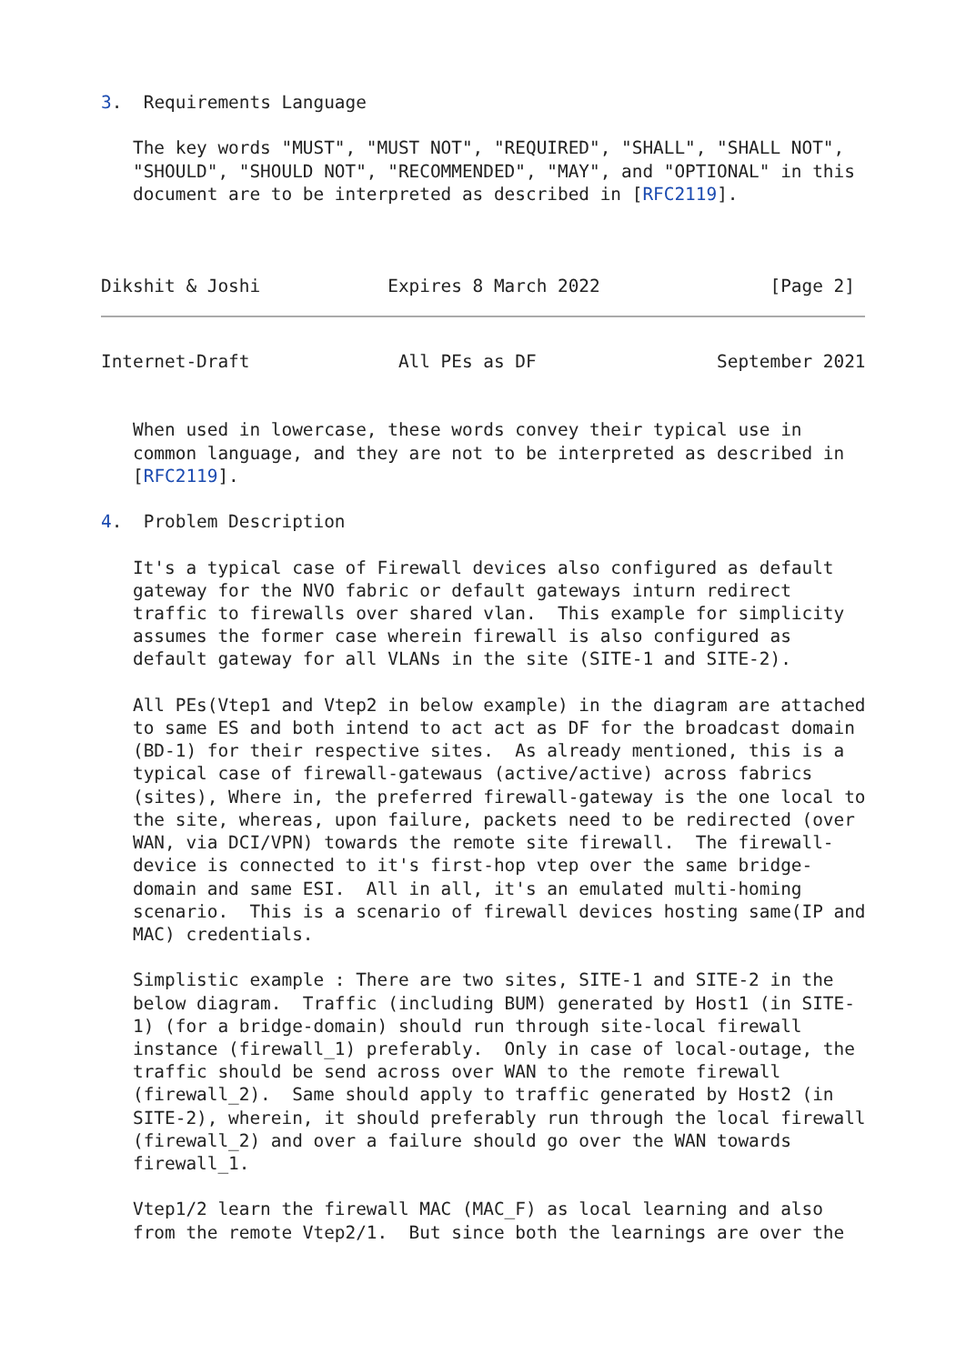3.  Requirements Language

   The key words "MUST", "MUST NOT", "REQUIRED", "SHALL", "SHALL NOT",
   "SHOULD", "SHOULD NOT", "RECOMMENDED", "MAY", and "OPTIONAL" in this
   document are to be interpreted as described in [RFC2119].



Dikshit & Joshi            Expires 8 March 2022                [Page 2]
Internet-Draft              All PEs as DF                 September 2021


   When used in lowercase, these words convey their typical use in
   common language, and they are not to be interpreted as described in
   [RFC2119].

4.  Problem Description

   It's a typical case of Firewall devices also configured as default
   gateway for the NVO fabric or default gateways inturn redirect
   traffic to firewalls over shared vlan.  This example for simplicity
   assumes the former case wherein firewall is also configured as
   default gateway for all VLANs in the site (SITE-1 and SITE-2).

   All PEs(Vtep1 and Vtep2 in below example) in the diagram are attached
   to same ES and both intend to act act as DF for the broadcast domain
   (BD-1) for their respective sites.  As already mentioned, this is a
   typical case of firewall-gatewaus (active/active) across fabrics
   (sites), Where in, the preferred firewall-gateway is the one local to
   the site, whereas, upon failure, packets need to be redirected (over
   WAN, via DCI/VPN) towards the remote site firewall.  The firewall-
   device is connected to it's first-hop vtep over the same bridge-
   domain and same ESI.  All in all, it's an emulated multi-homing
   scenario.  This is a scenario of firewall devices hosting same(IP and
   MAC) credentials.

   Simplistic example : There are two sites, SITE-1 and SITE-2 in the
   below diagram.  Traffic (including BUM) generated by Host1 (in SITE-
   1) (for a bridge-domain) should run through site-local firewall
   instance (firewall_1) preferably.  Only in case of local-outage, the
   traffic should be send across over WAN to the remote firewall
   (firewall_2).  Same should apply to traffic generated by Host2 (in
   SITE-2), wherein, it should preferably run through the local firewall
   (firewall_2) and over a failure should go over the WAN towards
   firewall_1.

   Vtep1/2 learn the firewall MAC (MAC_F) as local learning and also
   from the remote Vtep2/1.  But since both the learnings are over the